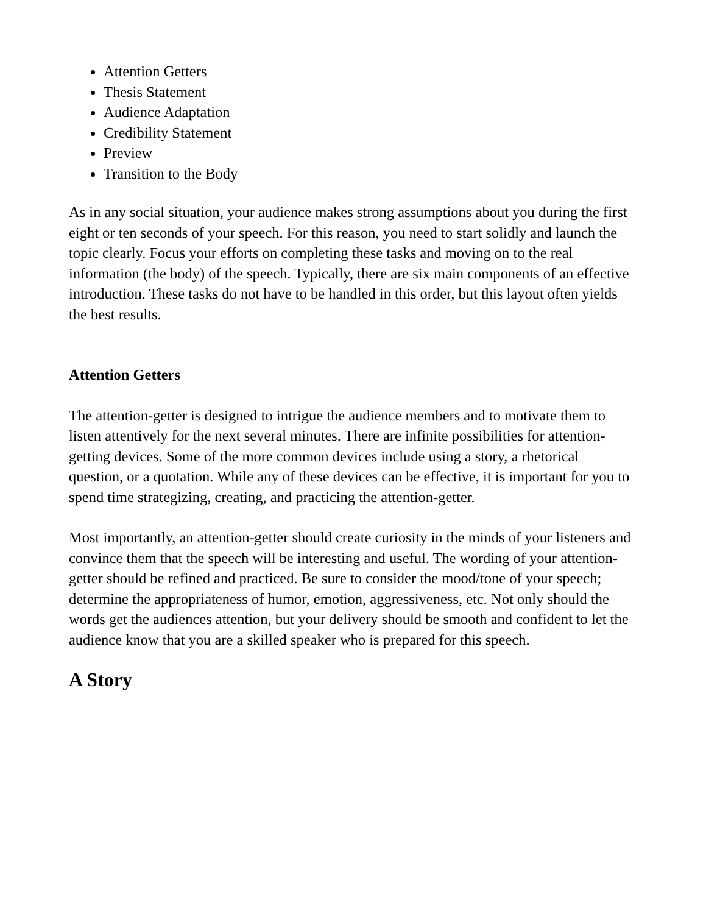Attention Getters
Thesis Statement
Audience Adaptation
Credibility Statement
Preview
Transition to the Body
As in any social situation, your audience makes strong assumptions about you during the first eight or ten seconds of your speech. For this reason, you need to start solidly and launch the topic clearly. Focus your efforts on completing these tasks and moving on to the real information (the body) of the speech. Typically, there are six main components of an effective introduction. These tasks do not have to be handled in this order, but this layout often yields the best results.
Attention Getters
The attention-getter is designed to intrigue the audience members and to motivate them to listen attentively for the next several minutes. There are infinite possibilities for attention-getting devices. Some of the more common devices include using a story, a rhetorical question, or a quotation. While any of these devices can be effective, it is important for you to spend time strategizing, creating, and practicing the attention-getter.
Most importantly, an attention-getter should create curiosity in the minds of your listeners and convince them that the speech will be interesting and useful. The wording of your attention-getter should be refined and practiced. Be sure to consider the mood/tone of your speech; determine the appropriateness of humor, emotion, aggressiveness, etc. Not only should the words get the audiences attention, but your delivery should be smooth and confident to let the audience know that you are a skilled speaker who is prepared for this speech.
A Story